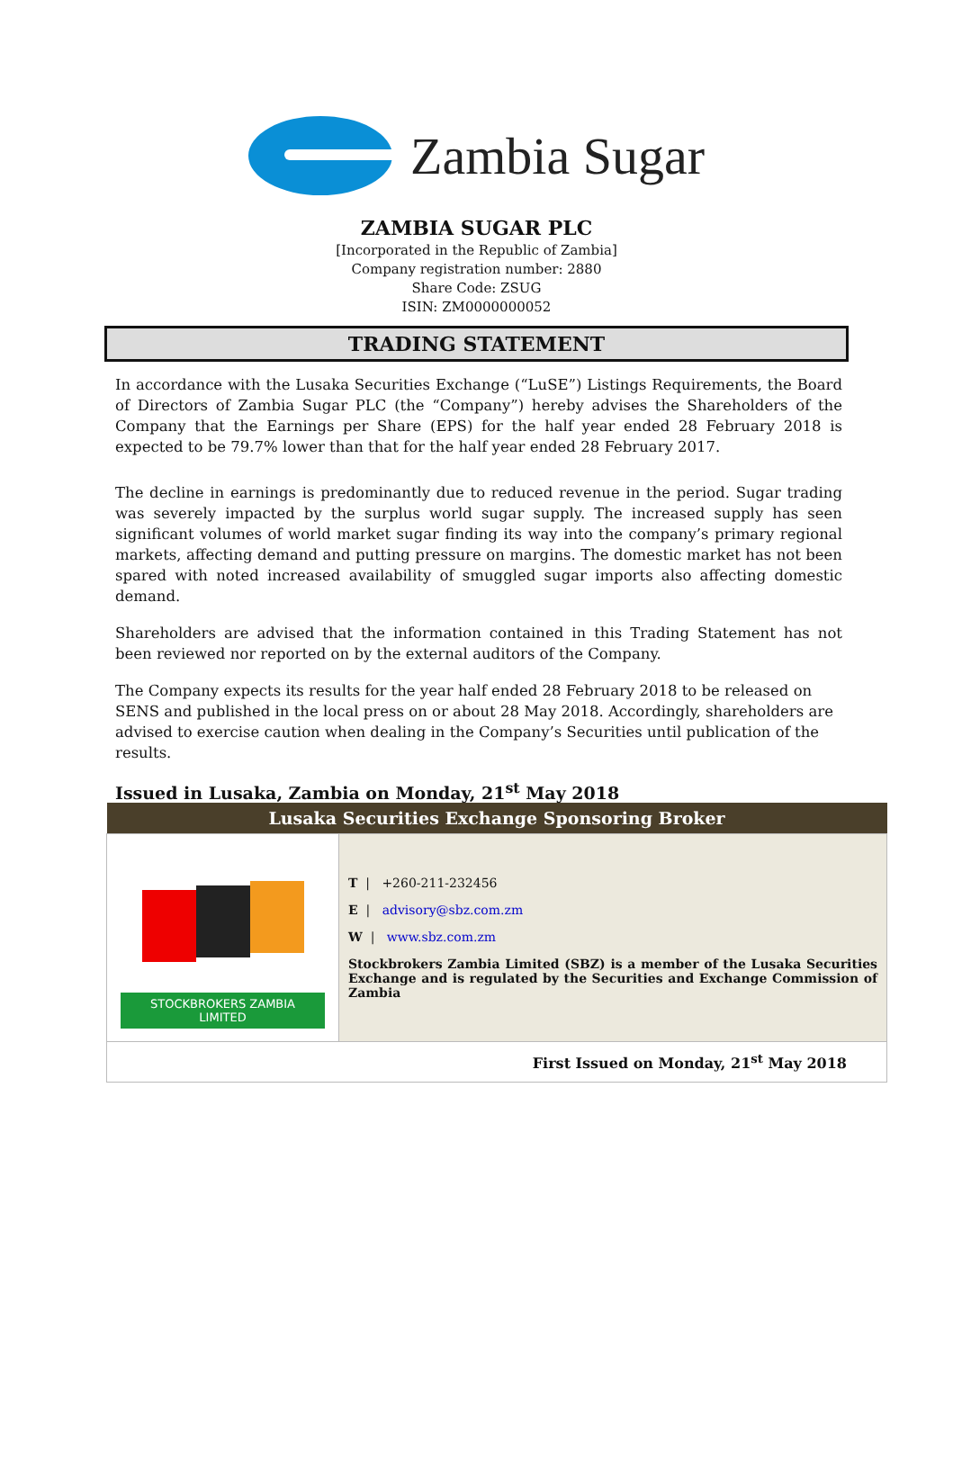Zambia Sugar
ZAMBIA SUGAR PLC
[Incorporated in the Republic of Zambia]
Company registration number: 2880
Share Code: ZSUG
ISIN: ZM0000000052
TRADING STATEMENT
In accordance with the Lusaka Securities Exchange (“LuSE”) Listings Requirements, the Board of Directors of Zambia Sugar PLC (the “Company”) hereby advises the Shareholders of the Company that the Earnings per Share (EPS) for the half year ended 28 February 2018 is expected to be 79.7% lower than that for the half year ended 28 February 2017.
The decline in earnings is predominantly due to reduced revenue in the period. Sugar trading was severely impacted by the surplus world sugar supply. The increased supply has seen significant volumes of world market sugar finding its way into the company’s primary regional markets, affecting demand and putting pressure on margins. The domestic market has not been spared with noted increased availability of smuggled sugar imports also affecting domestic demand.
Shareholders are advised that the information contained in this Trading Statement has not been reviewed nor reported on by the external auditors of the Company.
The Company expects its results for the year half ended 28 February 2018 to be released on SENS and published in the local press on or about 28 May 2018. Accordingly, shareholders are advised to exercise caution when dealing in the Company’s Securities until publication of the results.
Issued in Lusaka, Zambia on Monday, 21<sup>st</sup> May 2018
| Lusaka Securities Exchange Sponsoring Broker | |
| --- | --- |
| STOCKBROKERS ZAMBIA LIMITED | T / +260-211-232456 E / advisory@sbz.com.zm W / www.sbz.com.zm Stockbrokers Zambia Limited (SBZ) is a member of the Lusaka Securities Exchange and is regulated by the Securities and Exchange Commission of Zambia |
| First Issued on Monday, 21<sup>st</sup> May 2018 | |